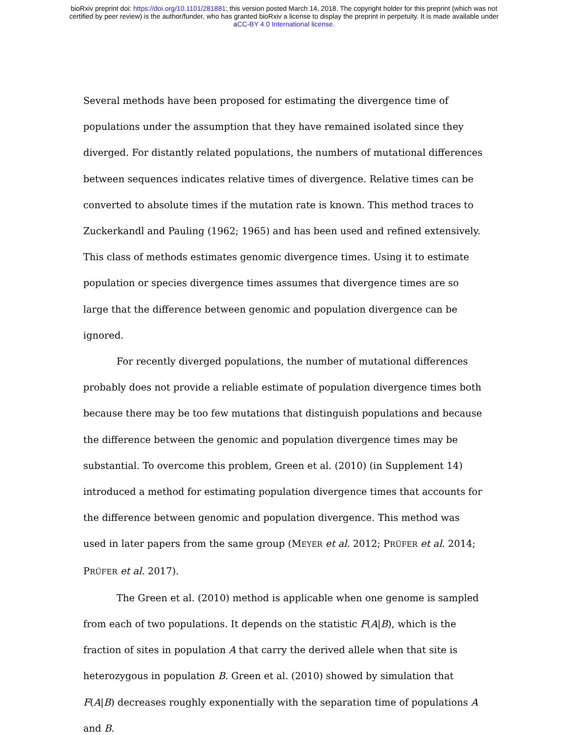bioRxiv preprint doi: https://doi.org/10.1101/281881; this version posted March 14, 2018. The copyright holder for this preprint (which was not
certified by peer review) is the author/funder, who has granted bioRxiv a license to display the preprint in perpetuity. It is made available under
aCC-BY 4.0 International license.
Several methods have been proposed for estimating the divergence time of populations under the assumption that they have remained isolated since they diverged. For distantly related populations, the numbers of mutational differences between sequences indicates relative times of divergence. Relative times can be converted to absolute times if the mutation rate is known. This method traces to Zuckerkandl and Pauling (1962; 1965) and has been used and refined extensively. This class of methods estimates genomic divergence times. Using it to estimate population or species divergence times assumes that divergence times are so large that the difference between genomic and population divergence can be ignored.
For recently diverged populations, the number of mutational differences probably does not provide a reliable estimate of population divergence times both because there may be too few mutations that distinguish populations and because the difference between the genomic and population divergence times may be substantial. To overcome this problem, Green et al. (2010) (in Supplement 14) introduced a method for estimating population divergence times that accounts for the difference between genomic and population divergence. This method was used in later papers from the same group (MEYER et al. 2012; PRÜFER et al. 2014; PRÜFER et al. 2017).
The Green et al. (2010) method is applicable when one genome is sampled from each of two populations. It depends on the statistic F(A|B), which is the fraction of sites in population A that carry the derived allele when that site is heterozygous in population B. Green et al. (2010) showed by simulation that F(A|B) decreases roughly exponentially with the separation time of populations A and B.